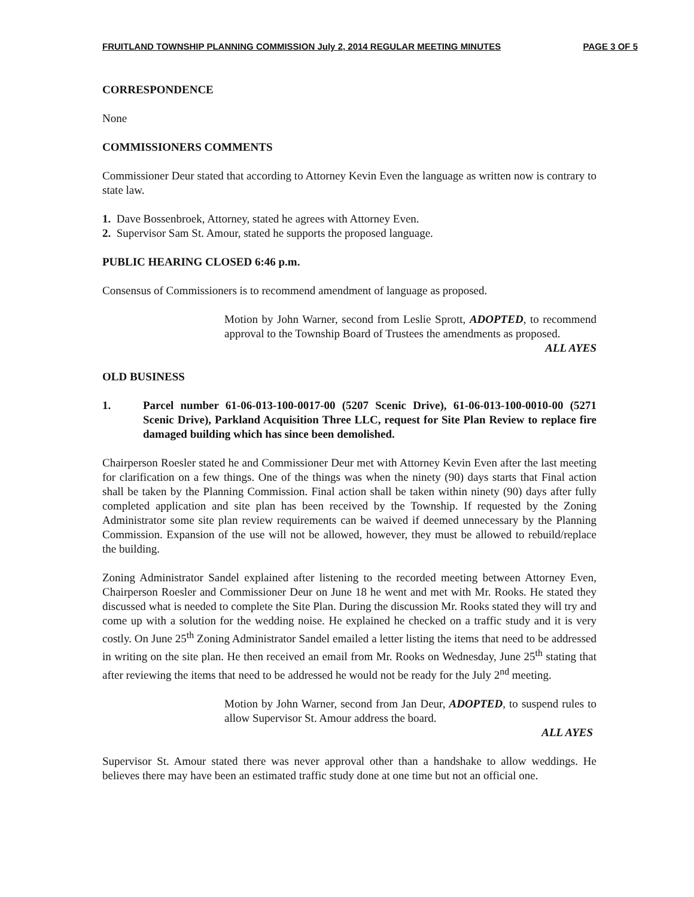FRUITLAND TOWNSHIP PLANNING COMMISSION July 2, 2014 REGULAR MEETING MINUTES PAGE 3 OF 5
CORRESPONDENCE
None
COMMISSIONERS COMMENTS
Commissioner Deur stated that according to Attorney Kevin Even the language as written now is contrary to state law.
1. Dave Bossenbroek, Attorney, stated he agrees with Attorney Even.
2. Supervisor Sam St. Amour, stated he supports the proposed language.
PUBLIC HEARING CLOSED 6:46 p.m.
Consensus of Commissioners is to recommend amendment of language as proposed.
Motion by John Warner, second from Leslie Sprott, ADOPTED, to recommend approval to the Township Board of Trustees the amendments as proposed.
ALL AYES
OLD BUSINESS
1. Parcel number 61-06-013-100-0017-00 (5207 Scenic Drive), 61-06-013-100-0010-00 (5271 Scenic Drive), Parkland Acquisition Three LLC, request for Site Plan Review to replace fire damaged building which has since been demolished.
Chairperson Roesler stated he and Commissioner Deur met with Attorney Kevin Even after the last meeting for clarification on a few things. One of the things was when the ninety (90) days starts that Final action shall be taken by the Planning Commission. Final action shall be taken within ninety (90) days after fully completed application and site plan has been received by the Township. If requested by the Zoning Administrator some site plan review requirements can be waived if deemed unnecessary by the Planning Commission. Expansion of the use will not be allowed, however, they must be allowed to rebuild/replace the building.
Zoning Administrator Sandel explained after listening to the recorded meeting between Attorney Even, Chairperson Roesler and Commissioner Deur on June 18 he went and met with Mr. Rooks. He stated they discussed what is needed to complete the Site Plan. During the discussion Mr. Rooks stated they will try and come up with a solution for the wedding noise. He explained he checked on a traffic study and it is very costly. On June 25<sup>th</sup> Zoning Administrator Sandel emailed a letter listing the items that need to be addressed in writing on the site plan. He then received an email from Mr. Rooks on Wednesday, June 25<sup>th</sup> stating that after reviewing the items that need to be addressed he would not be ready for the July 2<sup>nd</sup> meeting.
Motion by John Warner, second from Jan Deur, ADOPTED, to suspend rules to allow Supervisor St. Amour address the board.
ALL AYES
Supervisor St. Amour stated there was never approval other than a handshake to allow weddings. He believes there may have been an estimated traffic study done at one time but not an official one.